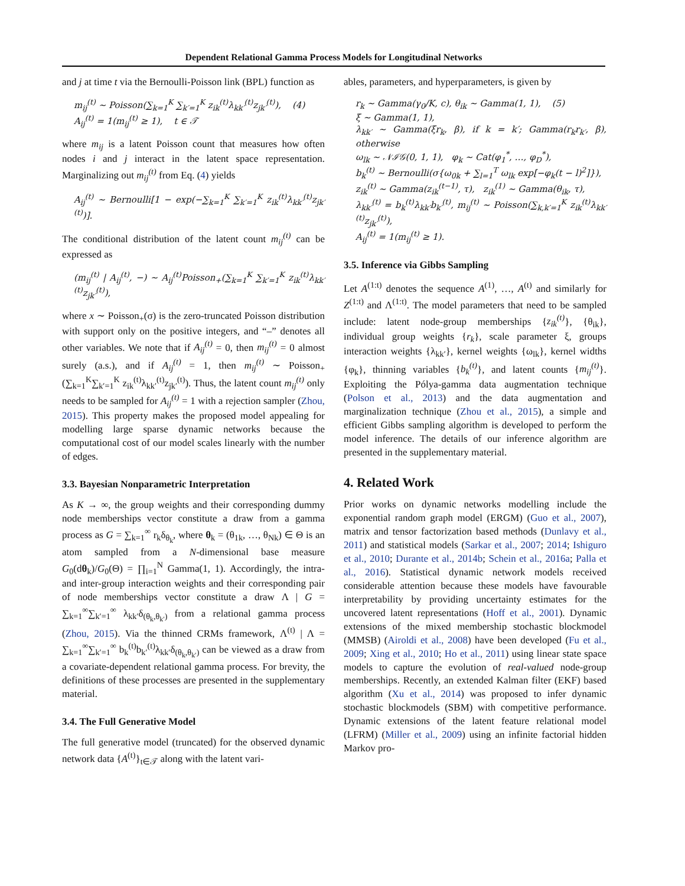Dependent Relational Gamma Process Models for Longitudinal Networks
and j at time t via the Bernoulli-Poisson link (BPL) function as
m<sub>ij</sub><sup>(t)</sup> ∼ Poisson(∑<sub>k=1</sub><sup>K</sup> ∑<sub>k′=1</sub><sup>K</sup> z<sub>ik</sub><sup>(t)</sup>λ<sub>kk′</sub><sup>(t)</sup>z<sub>jk′</sub><sup>(t)</sup>), (4)
A<sub>ij</sub><sup>(t)</sup> = 1(m<sub>ij</sub><sup>(t)</sup> ≥ 1), t ∈ 𝒯
where m<sub>ij</sub> is a latent Poisson count that measures how often nodes i and j interact in the latent space representation. Marginalizing out m<sub>ij</sub><sup>(t)</sup> from Eq. (4) yields
A<sub>ij</sub><sup>(t)</sup> ∼ Bernoulli[1 − exp(−∑<sub>k=1</sub><sup>K</sup> ∑<sub>k′=1</sub><sup>K</sup> z<sub>ik</sub><sup>(t)</sup>λ<sub>kk′</sub><sup>(t)</sup>z<sub>jk′</sub><sup>(t)</sup>)].
The conditional distribution of the latent count m<sub>ij</sub><sup>(t)</sup> can be expressed as
(m<sub>ij</sub><sup>(t)</sup> | A<sub>ij</sub><sup>(t)</sup>, −) ∼ A<sub>ij</sub><sup>(t)</sup>Poisson<sub>+</sub>(∑<sub>k=1</sub><sup>K</sup> ∑<sub>k′=1</sub><sup>K</sup> z<sub>ik</sub><sup>(t)</sup>λ<sub>kk′</sub><sup>(t)</sup>z<sub>jk′</sub><sup>(t)</sup>),
where x ∼ Poisson<sub>+</sub>(σ) is the zero-truncated Poisson distribution with support only on the positive integers, and “–” denotes all other variables. We note that if A<sub>ij</sub><sup>(t)</sup> = 0, then m<sub>ij</sub><sup>(t)</sup> = 0 almost surely (a.s.), and if A<sub>ij</sub><sup>(t)</sup> = 1, then m<sub>ij</sub><sup>(t)</sup> ∼ Poisson<sub>+</sub>(∑<sub>k=1</sub><sup>K</sup>∑<sub>k′=1</sub><sup>K</sup> z<sub>ik</sub><sup>(t)</sup>λ<sub>kk′</sub><sup>(t)</sup>z<sub>jk′</sub><sup>(t)</sup>). Thus, the latent count m<sub>ij</sub><sup>(t)</sup> only needs to be sampled for A<sub>ij</sub><sup>(t)</sup> = 1 with a rejection sampler (Zhou, 2015). This property makes the proposed model appealing for modelling large sparse dynamic networks because the computational cost of our model scales linearly with the number of edges.
3.3. Bayesian Nonparametric Interpretation
As K → ∞, the group weights and their corresponding dummy node memberships vector constitute a draw from a gamma process as G = ∑<sub>k=1</sub><sup>∞</sup> r<sub>k</sub>δ<sub>θ<sub>k</sub></sub>, where θ<sub>k</sub> = (θ<sub>1k</sub>, …, θ<sub>Nk</sub>) ∈ Θ is an atom sampled from a N-dimensional base measure G<sub>0</sub>(dθ<sub>k</sub>)/G<sub>0</sub>(Θ) = ∏<sub>i=1</sub><sup>N</sup> Gamma(1, 1). Accordingly, the intra- and inter-group interaction weights and their corresponding pair of node memberships vector constitute a draw Λ | G = ∑<sub>k=1</sub><sup>∞</sup>∑<sub>k′=1</sub><sup>∞</sup> λ<sub>kk′</sub>δ<sub>(θ<sub>k</sub>,θ<sub>k′</sub>)</sub> from a relational gamma process (Zhou, 2015). Via the thinned CRMs framework, Λ<sup>(t)</sup> | Λ = ∑<sub>k=1</sub><sup>∞</sup>∑<sub>k′=1</sub><sup>∞</sup> b<sub>k</sub><sup>(t)</sup>b<sub>k′</sub><sup>(t)</sup>λ<sub>kk′</sub>δ<sub>(θ<sub>k</sub>,θ<sub>k′</sub>)</sub> can be viewed as a draw from a covariate-dependent relational gamma process. For brevity, the definitions of these processes are presented in the supplementary material.
3.4. The Full Generative Model
The full generative model (truncated) for the observed dynamic network data {A<sup>(t)</sup>}<sub>t∈𝒯</sub> along with the latent vari-
ables, parameters, and hyperparameters, is given by
r<sub>k</sub> ∼ Gamma(γ<sub>0</sub>/K, c), θ<sub>ik</sub> ∼ Gamma(1, 1), (5)
ξ ∼ Gamma(1, 1),
λ<sub>kk′</sub> ∼ Gamma(ξr<sub>k</sub>, β), if k = k′; Gamma(r<sub>k</sub>r<sub>k′</sub>, β), otherwise
ω<sub>lk</sub> ∼ 𝒩ℐ𝒢(0, 1, 1), φ<sub>k</sub> ∼ Cat(φ<sub>1</sub><sup>*</sup>, …, φ<sub>D</sub><sup>*</sup>),
b<sub>k</sub><sup>(t)</sup> ∼ Bernoulli(σ{ω<sub>0k</sub> + ∑<sub>l=1</sub><sup>T</sup> ω<sub>lk</sub> exp[−φ<sub>k</sub>(t − l)<sup>2</sup>]}),
z<sub>ik</sub><sup>(t)</sup> ∼ Gamma(z<sub>ik</sub><sup>(t−1)</sup>, τ), z<sub>ik</sub><sup>(1)</sup> ∼ Gamma(θ<sub>ik</sub>, τ),
λ<sub>kk′</sub><sup>(t)</sup> = b<sub>k</sub><sup>(t)</sup>λ<sub>kk′</sub>b<sub>k′</sub><sup>(t)</sup>, m<sub>ij</sub><sup>(t)</sup> ∼ Poisson(∑<sub>k,k′=1</sub><sup>K</sup> z<sub>ik</sub><sup>(t)</sup>λ<sub>kk′</sub><sup>(t)</sup>z<sub>jk′</sub><sup>(t)</sup>),
A<sub>ij</sub><sup>(t)</sup> = 1(m<sub>ij</sub><sup>(t)</sup> ≥ 1).
3.5. Inference via Gibbs Sampling
Let A<sup>(1:t)</sup> denotes the sequence A<sup>(1)</sup>, …, A<sup>(t)</sup> and similarly for Z<sup>(1:t)</sup> and Λ<sup>(1:t)</sup>. The model parameters that need to be sampled include: latent node-group memberships {z<sub>ik</sub><sup>(t)</sup>}, {θ<sub>ik</sub>}, individual group weights {r<sub>k</sub>}, scale parameter ξ, groups interaction weights {λ<sub>kk′</sub>}, kernel weights {ω<sub>lk</sub>}, kernel widths {φ<sub>k</sub>}, thinning variables {b<sub>k</sub><sup>(t)</sup>}, and latent counts {m<sub>ij</sub><sup>(t)</sup>}. Exploiting the Pólya-gamma data augmentation technique (Polson et al., 2013) and the data augmentation and marginalization technique (Zhou et al., 2015), a simple and efficient Gibbs sampling algorithm is developed to perform the model inference. The details of our inference algorithm are presented in the supplementary material.
4. Related Work
Prior works on dynamic networks modelling include the exponential random graph model (ERGM) (Guo et al., 2007), matrix and tensor factorization based methods (Dunlavy et al., 2011) and statistical models (Sarkar et al., 2007; 2014; Ishiguro et al., 2010; Durante et al., 2014b; Schein et al., 2016a; Palla et al., 2016). Statistical dynamic network models received considerable attention because these models have favourable interpretability by providing uncertainty estimates for the uncovered latent representations (Hoff et al., 2001). Dynamic extensions of the mixed membership stochastic blockmodel (MMSB) (Airoldi et al., 2008) have been developed (Fu et al., 2009; Xing et al., 2010; Ho et al., 2011) using linear state space models to capture the evolution of real-valued node-group memberships. Recently, an extended Kalman filter (EKF) based algorithm (Xu et al., 2014) was proposed to infer dynamic stochastic blockmodels (SBM) with competitive performance. Dynamic extensions of the latent feature relational model (LFRM) (Miller et al., 2009) using an infinite factorial hidden Markov pro-